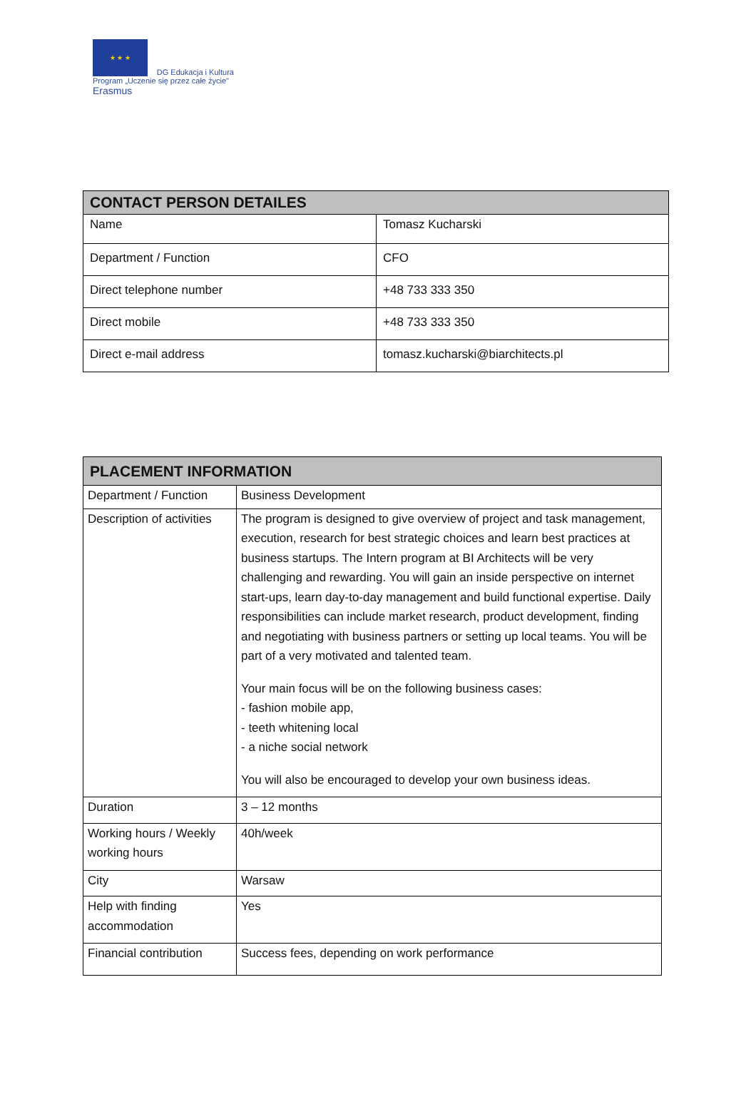★ ★ ★
DG Edukacja i Kultura
Program „Uczenie się przez całe życie"
Erasmus
| CONTACT PERSON DETAILES | |
| --- | --- |
| Name | Tomasz Kucharski |
| Department / Function | CFO |
| Direct telephone number | +48 733 333 350 |
| Direct mobile | +48 733 333 350 |
| Direct e-mail address | tomasz.kucharski@biarchitects.pl |
| PLACEMENT INFORMATION | |
| --- | --- |
| Department / Function | Business Development |
| Description of activities | The program is designed to give overview of project and task management, execution, research for best strategic choices and learn best practices at business startups. The Intern program at BI Architects will be very challenging and rewarding. You will gain an inside perspective on internet start-ups, learn day-to-day management and build functional expertise. Daily responsibilities can include market research, product development, finding and negotiating with business partners or setting up local teams. You will be part of a very motivated and talented team. Your main focus will be on the following business cases: - fashion mobile app, - teeth whitening local - a niche social network You will also be encouraged to develop your own business ideas. |
| Duration | 3 – 12 months |
| Working hours / Weekly working hours | 40h/week |
| City | Warsaw |
| Help with finding accommodation | Yes |
| Financial contribution | Success fees, depending on work performance |